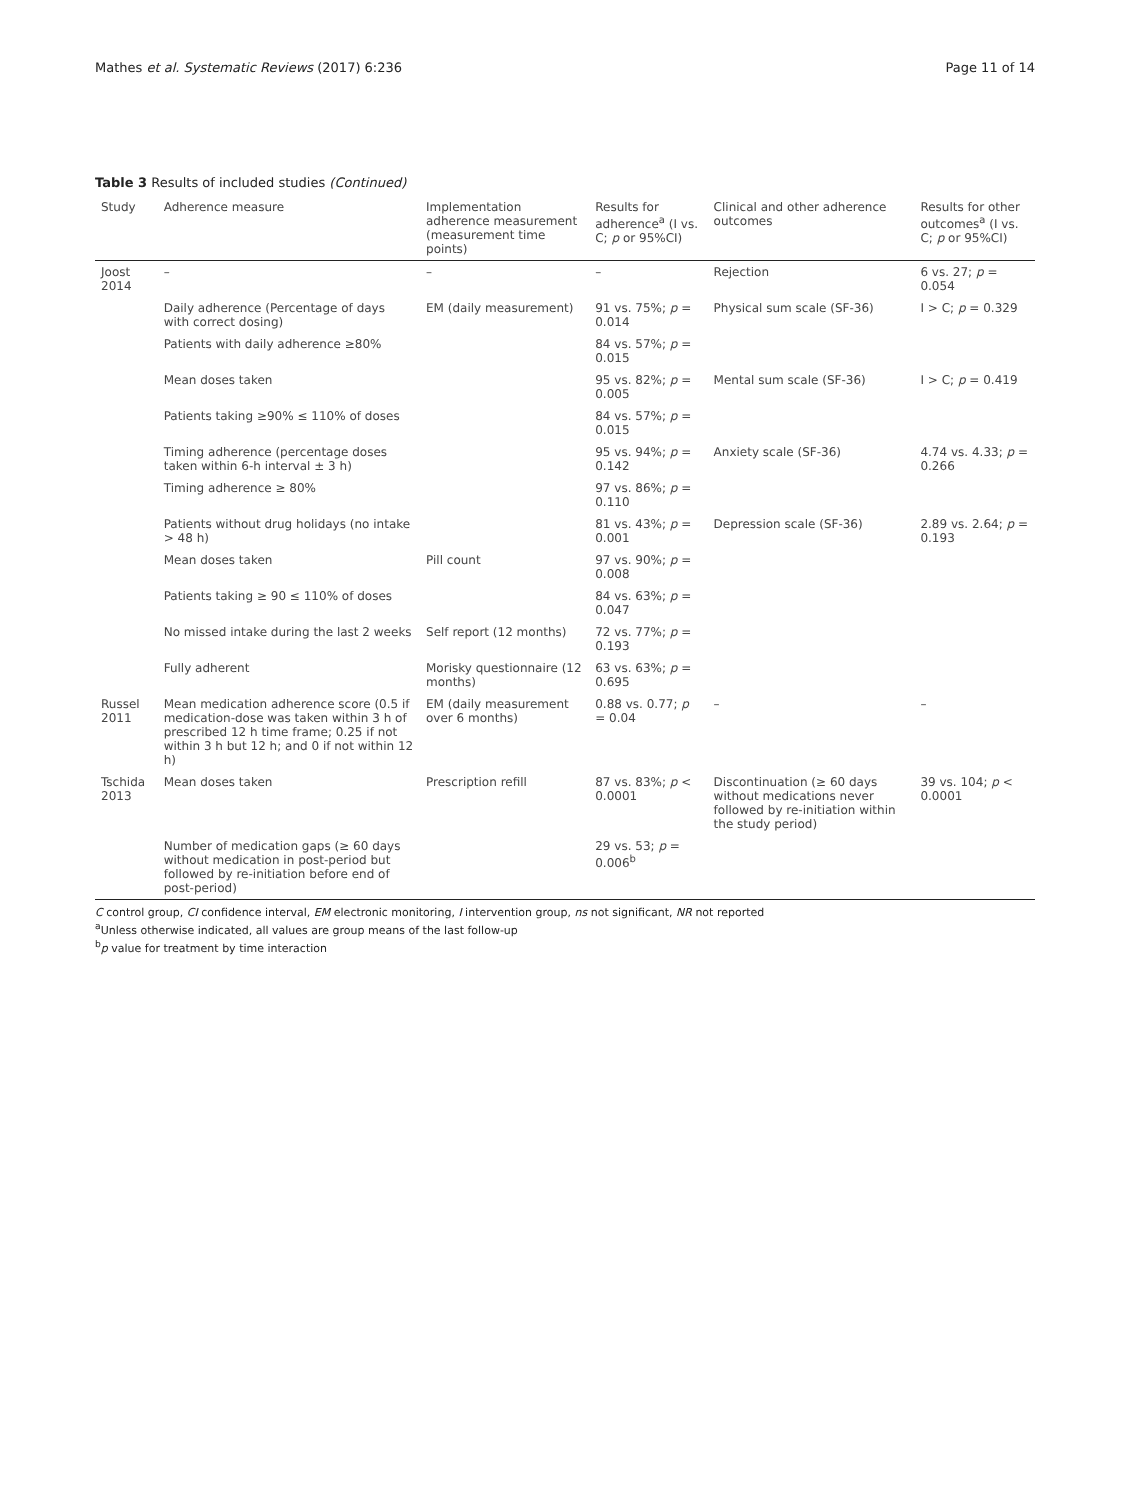Mathes et al. Systematic Reviews (2017) 6:236 Page 11 of 14
Table 3 Results of included studies (Continued)
| Study | Adherence measure | Implementation adherence measurement (measurement time points) | Results for adherence<sup>a</sup> (I vs. C; p or 95%CI) | Clinical and other adherence outcomes | Results for other outcomes<sup>a</sup> (I vs. C; p or 95%CI) |
| --- | --- | --- | --- | --- | --- |
| Joost 2014 | – | – | – | Rejection | 6 vs. 27; p = 0.054 |
| | Daily adherence (Percentage of days with correct dosing) | EM (daily measurement) | 91 vs. 75%; p = 0.014 | Physical sum scale (SF-36) | I > C; p = 0.329 |
| | Patients with daily adherence ≥80% | | 84 vs. 57%; p = 0.015 | | |
| | Mean doses taken | | 95 vs. 82%; p = 0.005 | Mental sum scale (SF-36) | I > C; p = 0.419 |
| | Patients taking ≥90% ≤ 110% of doses | | 84 vs. 57%; p = 0.015 | | |
| | Timing adherence (percentage doses taken within 6-h interval ± 3 h) | | 95 vs. 94%; p = 0.142 | Anxiety scale (SF-36) | 4.74 vs. 4.33; p = 0.266 |
| | Timing adherence ≥ 80% | | 97 vs. 86%; p = 0.110 | | |
| | Patients without drug holidays (no intake > 48 h) | | 81 vs. 43%; p = 0.001 | Depression scale (SF-36) | 2.89 vs. 2.64; p = 0.193 |
| | Mean doses taken | Pill count | 97 vs. 90%; p = 0.008 | | |
| | Patients taking ≥ 90 ≤ 110% of doses | | 84 vs. 63%; p = 0.047 | | |
| | No missed intake during the last 2 weeks | Self report (12 months) | 72 vs. 77%; p = 0.193 | | |
| | Fully adherent | Morisky questionnaire (12 months) | 63 vs. 63%; p = 0.695 | | |
| Russel 2011 | Mean medication adherence score (0.5 if medication-dose was taken within 3 h of prescribed 12 h time frame; 0.25 if not within 3 h but 12 h; and 0 if not within 12 h) | EM (daily measurement over 6 months) | 0.88 vs. 0.77; p = 0.04 | – | – |
| Tschida 2013 | Mean doses taken | Prescription refill | 87 vs. 83%; p < 0.0001 | Discontinuation (≥ 60 days without medications never followed by re-initiation within the study period) | 39 vs. 104; p < 0.0001 |
| | Number of medication gaps (≥ 60 days without medication in post-period but followed by re-initiation before end of post-period) | | 29 vs. 53; p = 0.006<sup>b</sup> | | |
C control group, CI confidence interval, EM electronic monitoring, I intervention group, ns not significant, NR not reported
<sup>a</sup> Unless otherwise indicated, all values are group means of the last follow-up
<sup>b</sup> p value for treatment by time interaction